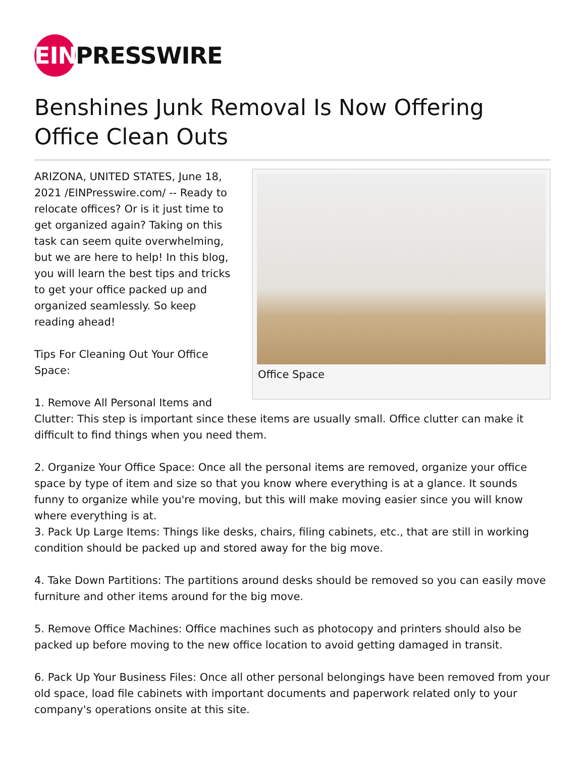EIN PRESSWIRE
Benshines Junk Removal Is Now Offering Office Clean Outs
Office Space
ARIZONA, UNITED STATES, June 18, 2021 /EINPresswire.com/ -- Ready to relocate offices? Or is it just time to get organized again? Taking on this task can seem quite overwhelming, but we are here to help! In this blog, you will learn the best tips and tricks to get your office packed up and organized seamlessly. So keep reading ahead!
Tips For Cleaning Out Your Office Space:
1. Remove All Personal Items and Clutter: This step is important since these items are usually small. Office clutter can make it difficult to find things when you need them.
2. Organize Your Office Space: Once all the personal items are removed, organize your office space by type of item and size so that you know where everything is at a glance. It sounds funny to organize while you're moving, but this will make moving easier since you will know where everything is at.
3. Pack Up Large Items: Things like desks, chairs, filing cabinets, etc., that are still in working condition should be packed up and stored away for the big move.
4. Take Down Partitions: The partitions around desks should be removed so you can easily move furniture and other items around for the big move.
5. Remove Office Machines: Office machines such as photocopy and printers should also be packed up before moving to the new office location to avoid getting damaged in transit.
6. Pack Up Your Business Files: Once all other personal belongings have been removed from your old space, load file cabinets with important documents and paperwork related only to your company's operations onsite at this site.